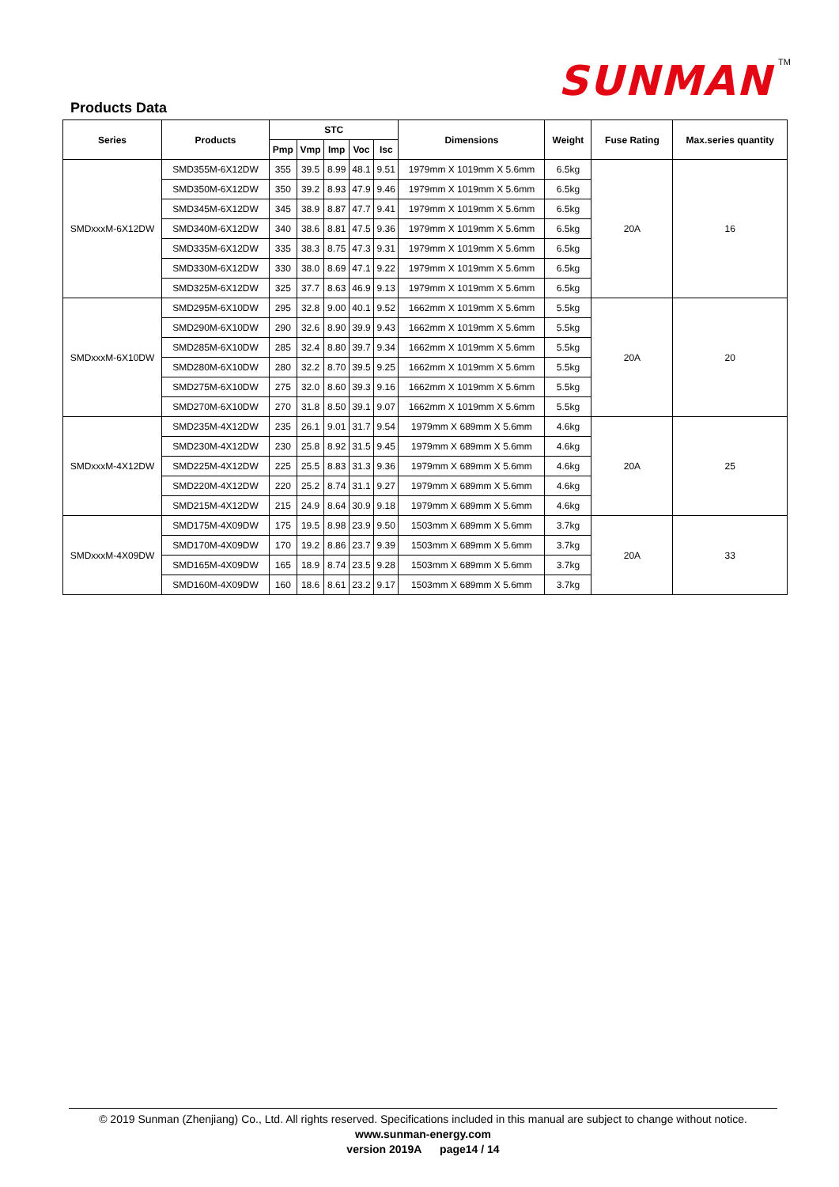SUNMAN TM
Products Data
| Series | Products | STC | | | | | Dimensions | Weight | Fuse Rating | Max.series quantity |
| --- | --- | --- | --- | --- | --- | --- | --- | --- | --- | --- |
| | | Pmp | Vmp | Imp | Voc | Isc | | | | |
| SMDxxxM-6X12DW | SMD355M-6X12DW | 355 | 39.5 | 8.99 | 48.1 | 9.51 | 1979mm X 1019mm X 5.6mm | 6.5kg | 20A | 16 |
| | SMD350M-6X12DW | 350 | 39.2 | 8.93 | 47.9 | 9.46 | 1979mm X 1019mm X 5.6mm | 6.5kg | | |
| | SMD345M-6X12DW | 345 | 38.9 | 8.87 | 47.7 | 9.41 | 1979mm X 1019mm X 5.6mm | 6.5kg | | |
| | SMD340M-6X12DW | 340 | 38.6 | 8.81 | 47.5 | 9.36 | 1979mm X 1019mm X 5.6mm | 6.5kg | | |
| | SMD335M-6X12DW | 335 | 38.3 | 8.75 | 47.3 | 9.31 | 1979mm X 1019mm X 5.6mm | 6.5kg | | |
| | SMD330M-6X12DW | 330 | 38.0 | 8.69 | 47.1 | 9.22 | 1979mm X 1019mm X 5.6mm | 6.5kg | | |
| | SMD325M-6X12DW | 325 | 37.7 | 8.63 | 46.9 | 9.13 | 1979mm X 1019mm X 5.6mm | 6.5kg | | |
| SMDxxxM-6X10DW | SMD295M-6X10DW | 295 | 32.8 | 9.00 | 40.1 | 9.52 | 1662mm X 1019mm X 5.6mm | 5.5kg | 20A | 20 |
| | SMD290M-6X10DW | 290 | 32.6 | 8.90 | 39.9 | 9.43 | 1662mm X 1019mm X 5.6mm | 5.5kg | | |
| | SMD285M-6X10DW | 285 | 32.4 | 8.80 | 39.7 | 9.34 | 1662mm X 1019mm X 5.6mm | 5.5kg | | |
| | SMD280M-6X10DW | 280 | 32.2 | 8.70 | 39.5 | 9.25 | 1662mm X 1019mm X 5.6mm | 5.5kg | | |
| | SMD275M-6X10DW | 275 | 32.0 | 8.60 | 39.3 | 9.16 | 1662mm X 1019mm X 5.6mm | 5.5kg | | |
| | SMD270M-6X10DW | 270 | 31.8 | 8.50 | 39.1 | 9.07 | 1662mm X 1019mm X 5.6mm | 5.5kg | | |
| SMDxxxM-4X12DW | SMD235M-4X12DW | 235 | 26.1 | 9.01 | 31.7 | 9.54 | 1979mm X 689mm X 5.6mm | 4.6kg | 20A | 25 |
| | SMD230M-4X12DW | 230 | 25.8 | 8.92 | 31.5 | 9.45 | 1979mm X 689mm X 5.6mm | 4.6kg | | |
| | SMD225M-4X12DW | 225 | 25.5 | 8.83 | 31.3 | 9.36 | 1979mm X 689mm X 5.6mm | 4.6kg | | |
| | SMD220M-4X12DW | 220 | 25.2 | 8.74 | 31.1 | 9.27 | 1979mm X 689mm X 5.6mm | 4.6kg | | |
| | SMD215M-4X12DW | 215 | 24.9 | 8.64 | 30.9 | 9.18 | 1979mm X 689mm X 5.6mm | 4.6kg | | |
| SMDxxxM-4X09DW | SMD175M-4X09DW | 175 | 19.5 | 8.98 | 23.9 | 9.50 | 1503mm X 689mm X 5.6mm | 3.7kg | 20A | 33 |
| | SMD170M-4X09DW | 170 | 19.2 | 8.86 | 23.7 | 9.39 | 1503mm X 689mm X 5.6mm | 3.7kg | | |
| | SMD165M-4X09DW | 165 | 18.9 | 8.74 | 23.5 | 9.28 | 1503mm X 689mm X 5.6mm | 3.7kg | | |
| | SMD160M-4X09DW | 160 | 18.6 | 8.61 | 23.2 | 9.17 | 1503mm X 689mm X 5.6mm | 3.7kg | | |
© 2019 Sunman (Zhenjiang) Co., Ltd. All rights reserved. Specifications included in this manual are subject to change without notice.
www.sunman-energy.com
version 2019A page14 / 14